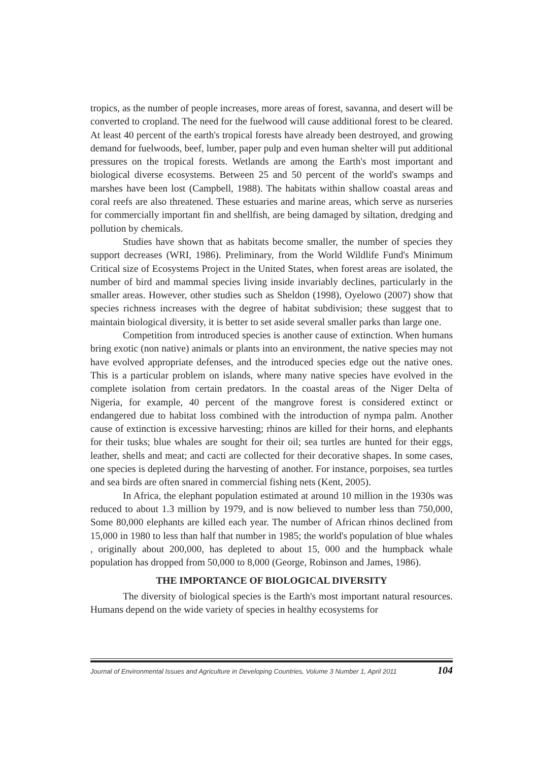tropics, as the number of people increases, more areas of forest, savanna, and desert will be converted to cropland. The need for the fuelwood will cause additional forest to be cleared. At least 40 percent of the earth's tropical forests have already been destroyed, and growing demand for fuelwoods, beef, lumber, paper pulp and even human shelter will put additional pressures on the tropical forests. Wetlands are among the Earth's most important and biological diverse ecosystems. Between 25 and 50 percent of the world's swamps and marshes have been lost (Campbell, 1988). The habitats within shallow coastal areas and coral reefs are also threatened. These estuaries and marine areas, which serve as nurseries for commercially important fin and shellfish, are being damaged by siltation, dredging and pollution by chemicals.
Studies have shown that as habitats become smaller, the number of species they support decreases (WRI, 1986). Preliminary, from the World Wildlife Fund's Minimum Critical size of Ecosystems Project in the United States, when forest areas are isolated, the number of bird and mammal species living inside invariably declines, particularly in the smaller areas. However, other studies such as Sheldon (1998), Oyelowo (2007) show that species richness increases with the degree of habitat subdivision; these suggest that to maintain biological diversity, it is better to set aside several smaller parks than large one.
Competition from introduced species is another cause of extinction. When humans bring exotic (non native) animals or plants into an environment, the native species may not have evolved appropriate defenses, and the introduced species edge out the native ones. This is a particular problem on islands, where many native species have evolved in the complete isolation from certain predators. In the coastal areas of the Niger Delta of Nigeria, for example, 40 percent of the mangrove forest is considered extinct or endangered due to habitat loss combined with the introduction of nympa palm. Another cause of extinction is excessive harvesting; rhinos are killed for their horns, and elephants for their tusks; blue whales are sought for their oil; sea turtles are hunted for their eggs, leather, shells and meat; and cacti are collected for their decorative shapes. In some cases, one species is depleted during the harvesting of another. For instance, porpoises, sea turtles and sea birds are often snared in commercial fishing nets (Kent, 2005).
In Africa, the elephant population estimated at around 10 million in the 1930s was reduced to about 1.3 million by 1979, and is now believed to number less than 750,000, Some 80,000 elephants are killed each year. The number of African rhinos declined from 15,000 in 1980 to less than half that number in 1985; the world's population of blue whales , originally about 200,000, has depleted to about 15, 000 and the humpback whale population has dropped from 50,000 to 8,000 (George, Robinson and James, 1986).
THE IMPORTANCE OF BIOLOGICAL DIVERSITY
The diversity of biological species is the Earth's most important natural resources. Humans depend on the wide variety of species in healthy ecosystems for
Journal of Environmental Issues and Agriculture in Developing Countries, Volume 3 Number 1, April 2011 104